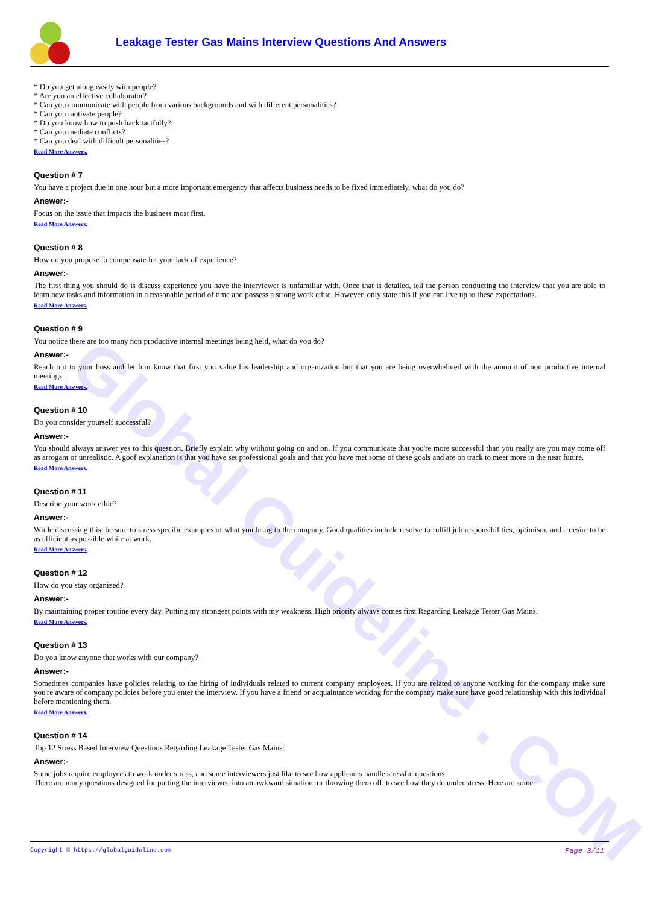Global Guideline . COM
Leakage Tester Gas Mains Interview Questions And Answers
* Do you get along easily with people?
* Are you an effective collaborator?
* Can you communicate with people from various backgrounds and with different personalities?
* Can you motivate people?
* Do you know how to push back tactfully?
* Can you mediate conflicts?
* Can you deal with difficult personalities?
Read More Answers.
Question # 7
You have a project due in one hour but a more important emergency that affects business needs to be fixed immediately, what do you do?
Answer:-
Focus on the issue that impacts the business most first.
Read More Answers.
Question # 8
How do you propose to compensate for your lack of experience?
Answer:-
The first thing you should do is discuss experience you have the interviewer is unfamiliar with. Once that is detailed, tell the person conducting the interview that you are able to learn new tasks and information in a reasonable period of time and possess a strong work ethic. However, only state this if you can live up to these expectations.
Read More Answers.
Question # 9
You notice there are too many non productive internal meetings being held, what do you do?
Answer:-
Reach out to your boss and let him know that first you value his leadership and organization but that you are being overwhelmed with the amount of non productive internal meetings.
Read More Answers.
Question # 10
Do you consider yourself successful?
Answer:-
You should always answer yes to this question. Briefly explain why without going on and on. If you communicate that you're more successful than you really are you may come off as arrogant or unrealistic. A goof explanation is that you have set professional goals and that you have met some of these goals and are on track to meet more in the near future.
Read More Answers.
Question # 11
Describe your work ethic?
Answer:-
While discussing this, be sure to stress specific examples of what you bring to the company. Good qualities include resolve to fulfill job responsibilities, optimism, and a desire to be as efficient as possible while at work.
Read More Answers.
Question # 12
How do you stay organized?
Answer:-
By maintaining proper routine every day. Putting my strongest points with my weakness. High priority always comes first Regarding Leakage Tester Gas Mains.
Read More Answers.
Question # 13
Do you know anyone that works with our company?
Answer:-
Sometimes companies have policies relating to the hiring of individuals related to current company employees. If you are related to anyone working for the company make sure you're aware of company policies before you enter the interview. If you have a friend or acquaintance working for the company make sure have good relationship with this individual before mentioning them.
Read More Answers.
Question # 14
Top 12 Stress Based Interview Questions Regarding Leakage Tester Gas Mains:
Answer:-
Some jobs require employees to work under stress, and some interviewers just like to see how applicants handle stressful questions.
There are many questions designed for putting the interviewee into an awkward situation, or throwing them off, to see how they do under stress. Here are some
Copyright © https://globalguideline.com Page 3/11